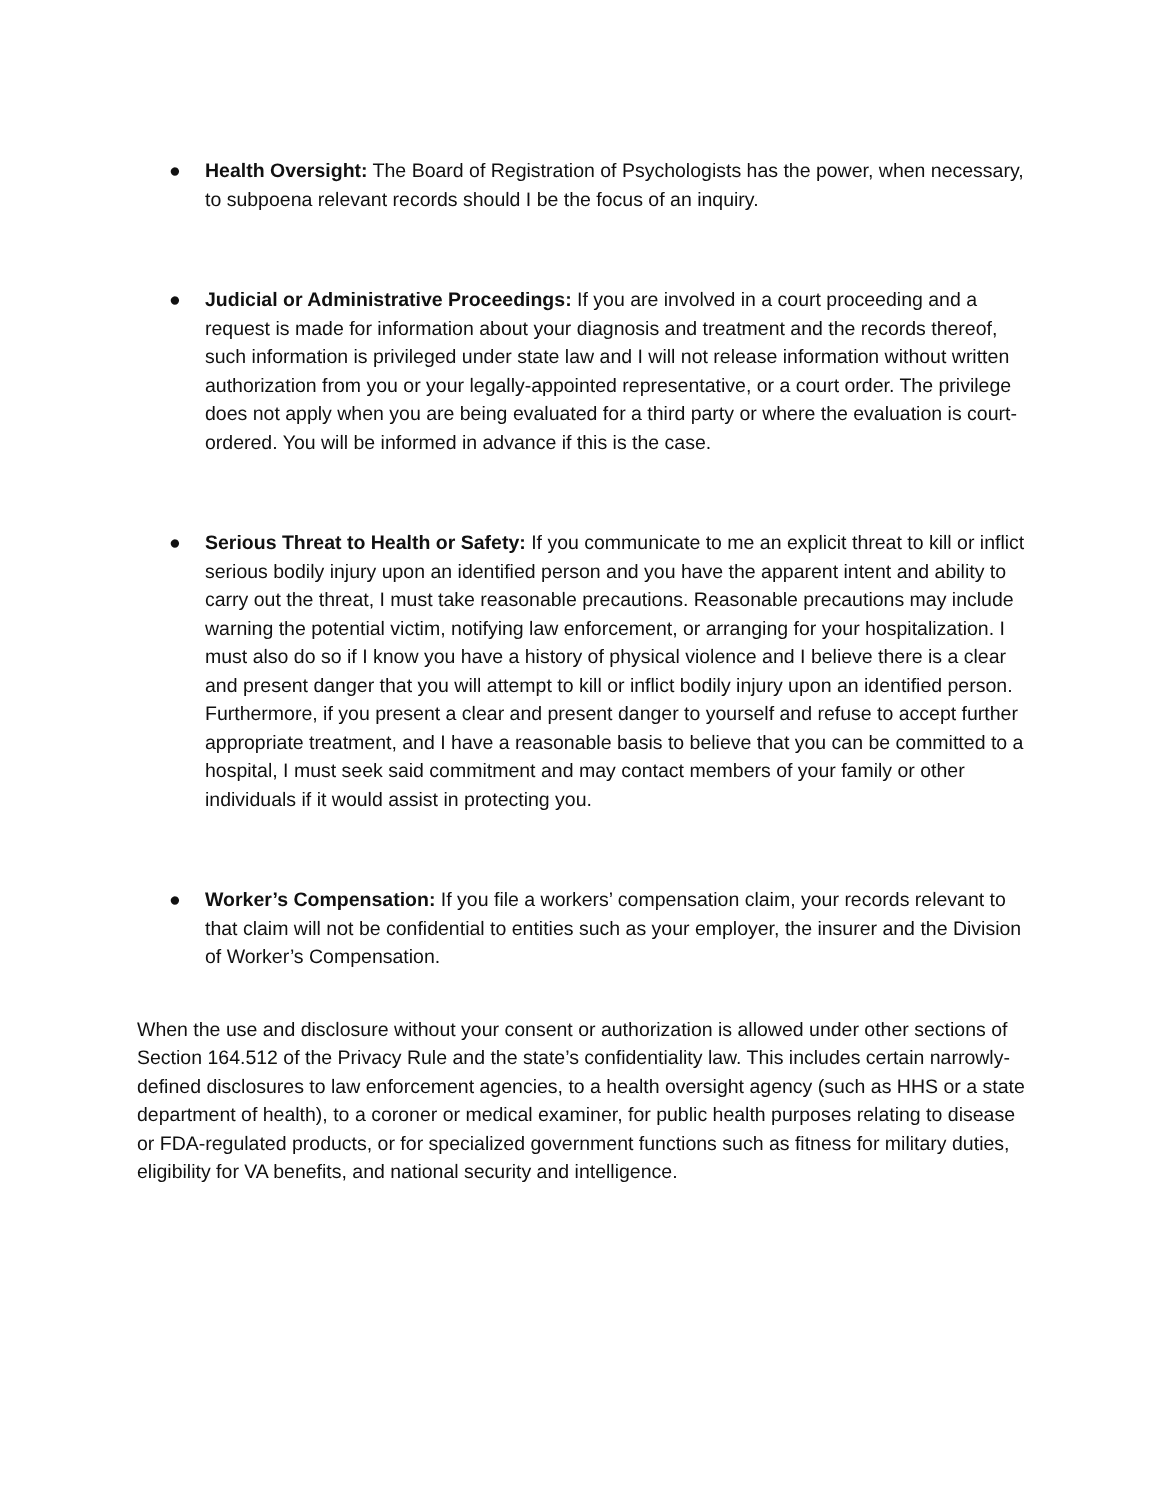● Health Oversight: The Board of Registration of Psychologists has the power, when necessary, to subpoena relevant records should I be the focus of an inquiry.
● Judicial or Administrative Proceedings: If you are involved in a court proceeding and a request is made for information about your diagnosis and treatment and the records thereof, such information is privileged under state law and I will not release information without written authorization from you or your legally-appointed representative, or a court order. The privilege does not apply when you are being evaluated for a third party or where the evaluation is court-ordered. You will be informed in advance if this is the case.
● Serious Threat to Health or Safety: If you communicate to me an explicit threat to kill or inflict serious bodily injury upon an identified person and you have the apparent intent and ability to carry out the threat, I must take reasonable precautions. Reasonable precautions may include warning the potential victim, notifying law enforcement, or arranging for your hospitalization. I must also do so if I know you have a history of physical violence and I believe there is a clear and present danger that you will attempt to kill or inflict bodily injury upon an identified person. Furthermore, if you present a clear and present danger to yourself and refuse to accept further appropriate treatment, and I have a reasonable basis to believe that you can be committed to a hospital, I must seek said commitment and may contact members of your family or other individuals if it would assist in protecting you.
● Worker’s Compensation: If you file a workers’ compensation claim, your records relevant to that claim will not be confidential to entities such as your employer, the insurer and the Division of Worker’s Compensation.
When the use and disclosure without your consent or authorization is allowed under other sections of Section 164.512 of the Privacy Rule and the state’s confidentiality law. This includes certain narrowly-defined disclosures to law enforcement agencies, to a health oversight agency (such as HHS or a state department of health), to a coroner or medical examiner, for public health purposes relating to disease or FDA-regulated products, or for specialized government functions such as fitness for military duties, eligibility for VA benefits, and national security and intelligence.